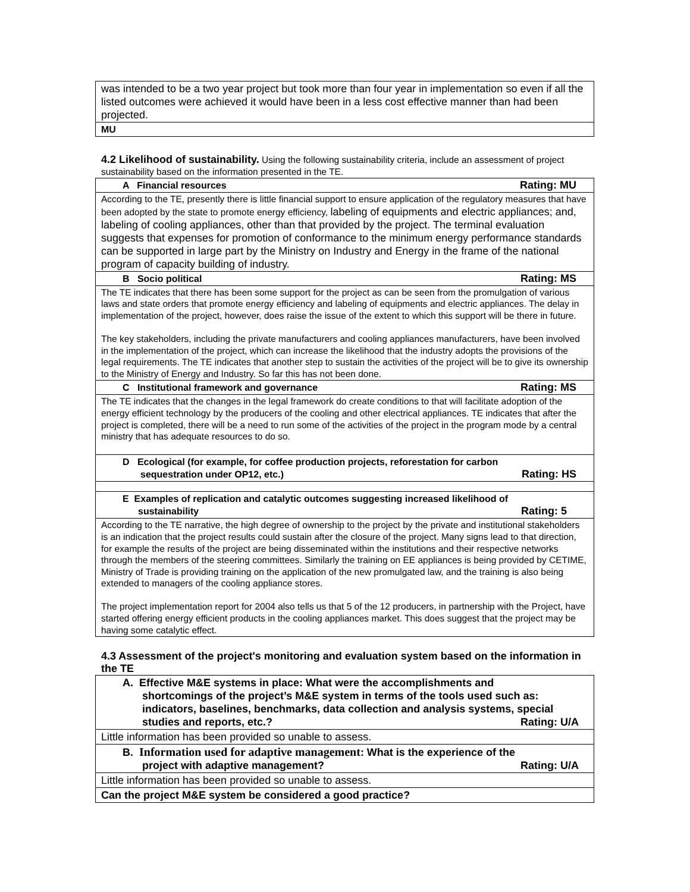| was intended to be a two year project but took more than four year in implementation so even if all the listed outcomes were achieved it would have been in a less cost effective manner than had been projected. |
| MU |
4.2 Likelihood of sustainability. Using the following sustainability criteria, include an assessment of project sustainability based on the information presented in the TE.
| A Financial resources Rating: MU |
| According to the TE, presently there is little financial support to ensure application of the regulatory measures that have been adopted by the state to promote energy efficiency, labeling of equipments and electric appliances; and, labeling of cooling appliances, other than that provided by the project. The terminal evaluation suggests that expenses for promotion of conformance to the minimum energy performance standards can be supported in large part by the Ministry on Industry and Energy in the frame of the national program of capacity building of industry. |
| B Socio political Rating: MS |
| The TE indicates that there has been some support for the project as can be seen from the promulgation of various laws and state orders that promote energy efficiency and labeling of equipments and electric appliances. The delay in implementation of the project, however, does raise the issue of the extent to which this support will be there in future. The key stakeholders, including the private manufacturers and cooling appliances manufacturers, have been involved in the implementation of the project, which can increase the likelihood that the industry adopts the provisions of the legal requirements. The TE indicates that another step to sustain the activities of the project will be to give its ownership to the Ministry of Energy and Industry. So far this has not been done. |
| C Institutional framework and governance Rating: MS |
| The TE indicates that the changes in the legal framework do create conditions to that will facilitate adoption of the energy efficient technology by the producers of the cooling and other electrical appliances. TE indicates that after the project is completed, there will be a need to run some of the activities of the project in the program mode by a central ministry that has adequate resources to do so. |
| D Ecological (for example, for coffee production projects, reforestation for carbon sequestration under OP12, etc.) Rating: HS |
| E Examples of replication and catalytic outcomes suggesting increased likelihood of sustainability Rating: 5 |
| According to the TE narrative, the high degree of ownership to the project by the private and institutional stakeholders is an indication that the project results could sustain after the closure of the project. Many signs lead to that direction, for example the results of the project are being disseminated within the institutions and their respective networks through the members of the steering committees. Similarly the training on EE appliances is being provided by CETIME, Ministry of Trade is providing training on the application of the new promulgated law, and the training is also being extended to managers of the cooling appliance stores. The project implementation report for 2004 also tells us that 5 of the 12 producers, in partnership with the Project, have started offering energy efficient products in the cooling appliances market. This does suggest that the project may be having some catalytic effect. |
4.3 Assessment of the project's monitoring and evaluation system based on the information in the TE
| A. Effective M&E systems in place: What were the accomplishments and shortcomings of the project’s M&E system in terms of the tools used such as: indicators, baselines, benchmarks, data collection and analysis systems, special studies and reports, etc.? Rating: U/A |
| Little information has been provided so unable to assess. |
| B. Information used for adaptive management : What is the experience of the project with adaptive management? Rating: U/A |
| Little information has been provided so unable to assess. |
| Can the project M&E system be considered a good practice? |